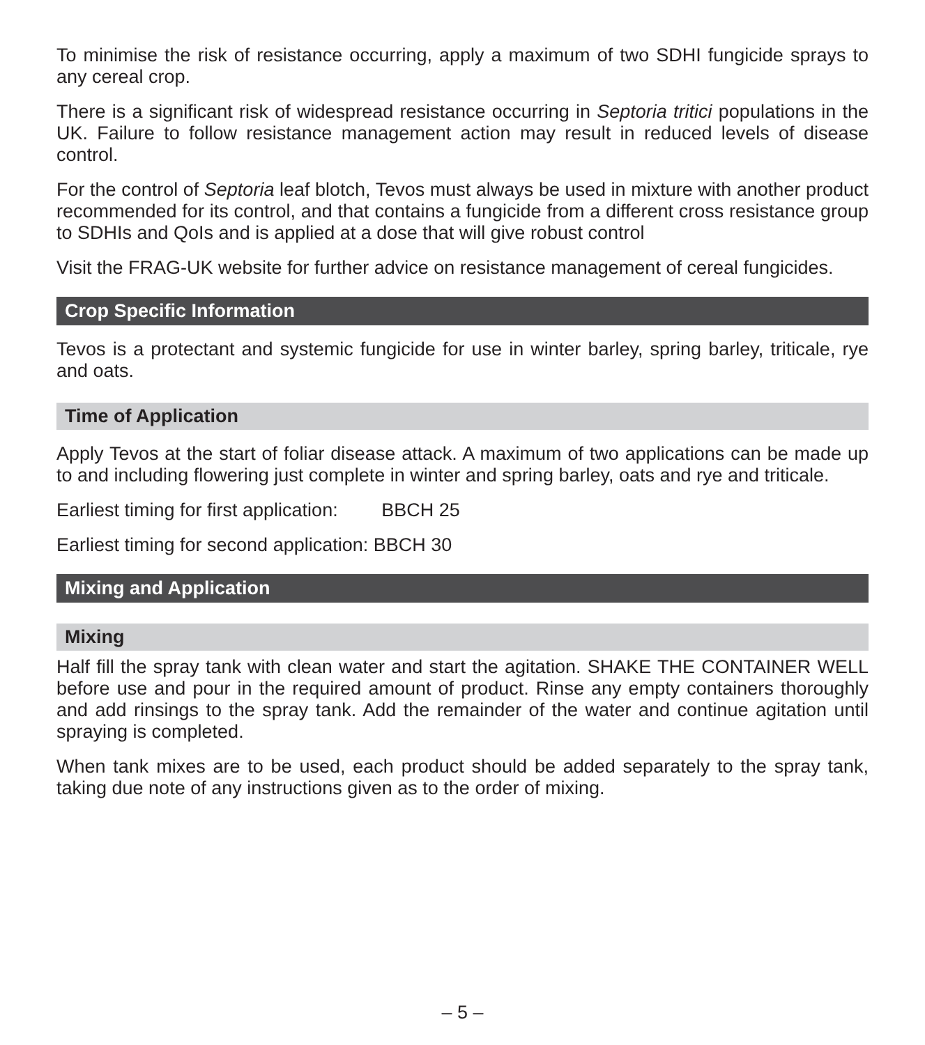To minimise the risk of resistance occurring, apply a maximum of two SDHI fungicide sprays to any cereal crop.
There is a significant risk of widespread resistance occurring in Septoria tritici populations in the UK. Failure to follow resistance management action may result in reduced levels of disease control.
For the control of Septoria leaf blotch, Tevos must always be used in mixture with another product recommended for its control, and that contains a fungicide from a different cross resistance group to SDHIs and QoIs and is applied at a dose that will give robust control
Visit the FRAG-UK website for further advice on resistance management of cereal fungicides.
Crop Specific Information
Tevos is a protectant and systemic fungicide for use in winter barley, spring barley, triticale, rye and oats.
Time of Application
Apply Tevos at the start of foliar disease attack. A maximum of two applications can be made up to and including flowering just complete in winter and spring barley, oats and rye and triticale.
Earliest timing for first application: BBCH 25
Earliest timing for second application: BBCH 30
Mixing and Application
Mixing
Half fill the spray tank with clean water and start the agitation. SHAKE THE CONTAINER WELL before use and pour in the required amount of product. Rinse any empty containers thoroughly and add rinsings to the spray tank. Add the remainder of the water and continue agitation until spraying is completed.
When tank mixes are to be used, each product should be added separately to the spray tank, taking due note of any instructions given as to the order of mixing.
– 5 –